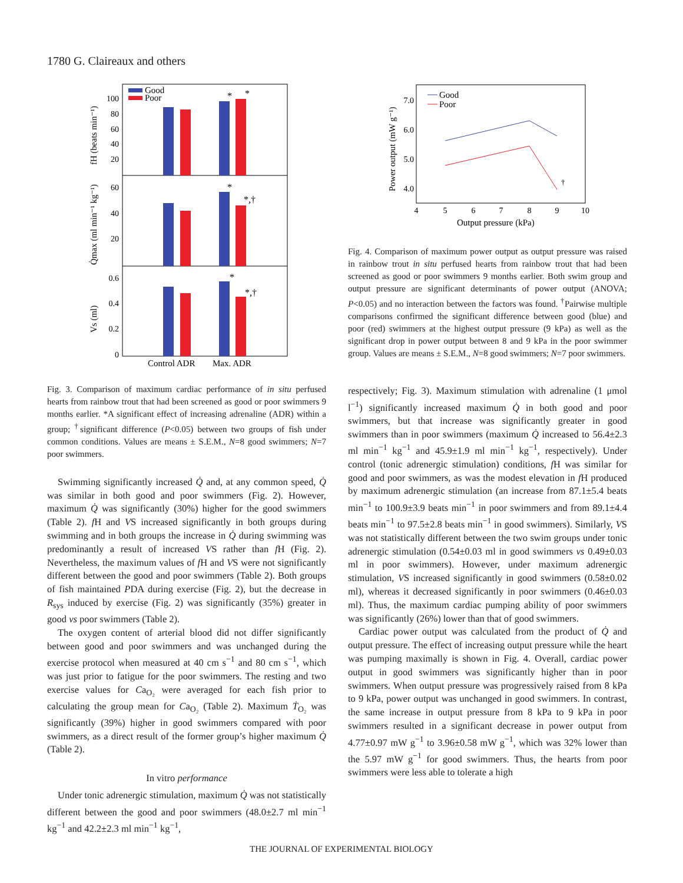1780 G. Claireaux and others
Good
Poor
100
80
60
40
20
60
40
20
0.6
0.4
0.2
0
*
*
*
*,†
*
*,†
Control ADR
Max. ADR
fH (beats min⁻¹)
Q̇max (ml min⁻¹ kg⁻¹)
Vs (ml)
Fig. 3. Comparison of maximum cardiac performance of in situ perfused hearts from rainbow trout that had been screened as good or poor swimmers 9 months earlier. *A significant effect of increasing adrenaline (ADR) within a group; <sup>†</sup>significant difference (P<0.05) between two groups of fish under common conditions. Values are means ± S.E.M., N=8 good swimmers; N=7 poor swimmers.
Swimming significantly increased Q̇ and, at any common speed, Q̇ was similar in both good and poor swimmers (Fig. 2). However, maximum Q̇ was significantly (30%) higher for the good swimmers (Table 2). f H and VS increased significantly in both groups during swimming and in both groups the increase in Q̇ during swimming was predominantly a result of increased VS rather than f H (Fig. 2). Nevertheless, the maximum values of f H and VS were not significantly different between the good and poor swimmers (Table 2). Both groups of fish maintained PDA during exercise (Fig. 2), but the decrease in R<sub>sys</sub> induced by exercise (Fig. 2) was significantly (35%) greater in good vs poor swimmers (Table 2).
The oxygen content of arterial blood did not differ significantly between good and poor swimmers and was unchanged during the exercise protocol when measured at 40 cm s<sup>−1</sup> and 80 cm s<sup>−1</sup>, which was just prior to fatigue for the poor swimmers. The resting and two exercise values for Ca<sub>O₂</sub> were averaged for each fish prior to calculating the group mean for Ca<sub>O₂</sub> (Table 2). Maximum Ṫ<sub>O₂</sub> was significantly (39%) higher in good swimmers compared with poor swimmers, as a direct result of the former group’s higher maximum Q̇ (Table 2).
In vitro performance
Under tonic adrenergic stimulation, maximum Q̇ was not statistically different between the good and poor swimmers (48.0±2.7 ml min<sup>−1</sup> kg<sup>−1</sup> and 42.2±2.3 ml min<sup>−1</sup> kg<sup>−1</sup>,
7.0
6.0
5.0
4.0
4
5
6
7
8
9
10
Good
Poor
†
Output pressure (kPa)
Power output (mW g⁻¹)
Fig. 4. Comparison of maximum power output as output pressure was raised in rainbow trout in situ perfused hearts from rainbow trout that had been screened as good or poor swimmers 9 months earlier. Both swim group and output pressure are significant determinants of power output (ANOVA; P<0.05) and no interaction between the factors was found. <sup>†</sup>Pairwise multiple comparisons confirmed the significant difference between good (blue) and poor (red) swimmers at the highest output pressure (9 kPa) as well as the significant drop in power output between 8 and 9 kPa in the poor swimmer group. Values are means ± S.E.M., N=8 good swimmers; N=7 poor swimmers.
respectively; Fig. 3). Maximum stimulation with adrenaline (1 μmol l<sup>−1</sup>) significantly increased maximum Q̇ in both good and poor swimmers, but that increase was significantly greater in good swimmers than in poor swimmers (maximum Q̇ increased to 56.4±2.3 ml min<sup>−1</sup> kg<sup>−1</sup> and 45.9±1.9 ml min<sup>−1</sup> kg<sup>−1</sup>, respectively). Under control (tonic adrenergic stimulation) conditions, f H was similar for good and poor swimmers, as was the modest elevation in f H produced by maximum adrenergic stimulation (an increase from 87.1±5.4 beats min<sup>−1</sup> to 100.9±3.9 beats min<sup>−1</sup> in poor swimmers and from 89.1±4.4 beats min<sup>−1</sup> to 97.5±2.8 beats min<sup>−1</sup> in good swimmers). Similarly, VS was not statistically different between the two swim groups under tonic adrenergic stimulation (0.54±0.03 ml in good swimmers vs 0.49±0.03 ml in poor swimmers). However, under maximum adrenergic stimulation, VS increased significantly in good swimmers (0.58±0.02 ml), whereas it decreased significantly in poor swimmers (0.46±0.03 ml). Thus, the maximum cardiac pumping ability of poor swimmers was significantly (26%) lower than that of good swimmers.
Cardiac power output was calculated from the product of Q̇ and output pressure. The effect of increasing output pressure while the heart was pumping maximally is shown in Fig. 4. Overall, cardiac power output in good swimmers was significantly higher than in poor swimmers. When output pressure was progressively raised from 8 kPa to 9 kPa, power output was unchanged in good swimmers. In contrast, the same increase in output pressure from 8 kPa to 9 kPa in poor swimmers resulted in a significant decrease in power output from 4.77±0.97 mW g<sup>−1</sup> to 3.96±0.58 mW g<sup>−1</sup>, which was 32% lower than the 5.97 mW g<sup>−1</sup> for good swimmers. Thus, the hearts from poor swimmers were less able to tolerate a high
THE JOURNAL OF EXPERIMENTAL BIOLOGY